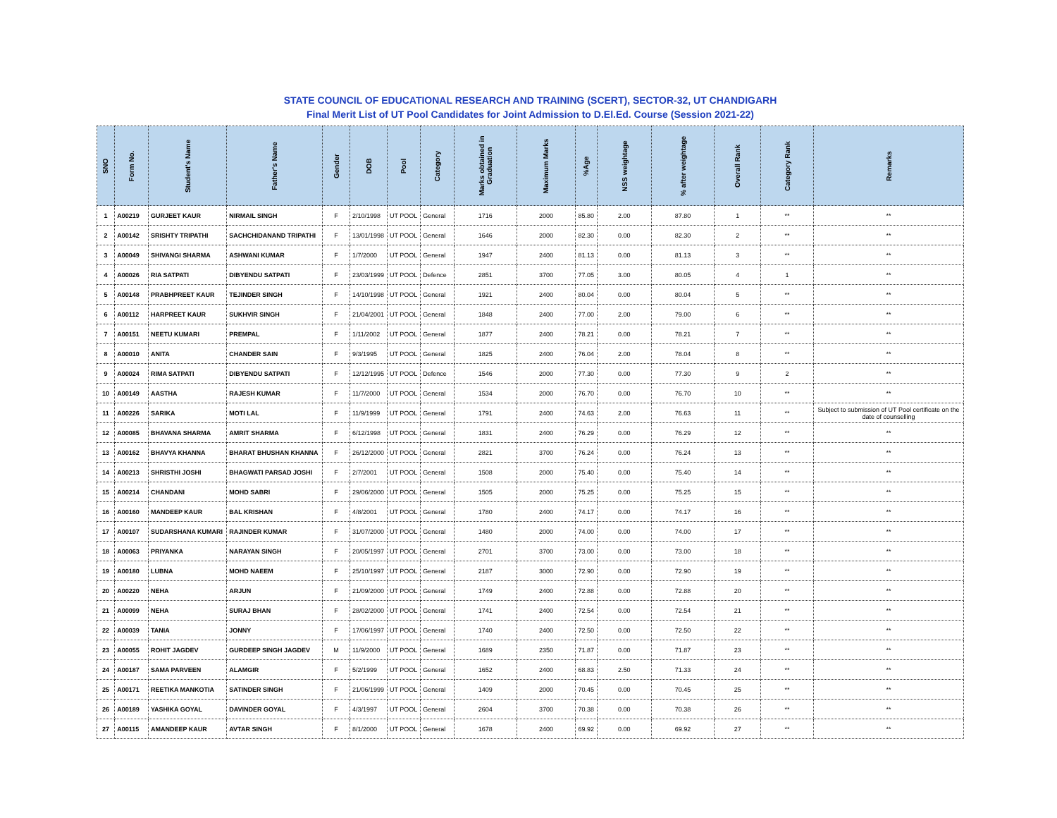STATE COUNCIL OF EDUCATIONAL RESEARCH AND TRAINING (SCERT), SECTOR-32, UT CHANDIGARH
Final Merit List of UT Pool Candidates for Joint Admission to D.El.Ed. Course (Session 2021-22)
| SNO | Form No. | Student's Name | Father's Name | Gender | DOB | Pool | Category | Marks obtained in Graduation | Maximum Marks | %Age | NSS weightage | % after weightage | Overall Rank | Category Rank | Remarks |
| --- | --- | --- | --- | --- | --- | --- | --- | --- | --- | --- | --- | --- | --- | --- | --- |
| 1 | A00219 | GURJEET KAUR | NIRMAIL SINGH | F | 2/10/1998 | UT POOL | General | 1716 | 2000 | 85.80 | 2.00 | 87.80 | 1 | ** | ** |
| 2 | A00142 | SRISHTY TRIPATHI | SACHCHIDANAND TRIPATHI | F | 13/01/1998 | UT POOL | General | 1646 | 2000 | 82.30 | 0.00 | 82.30 | 2 | ** | ** |
| 3 | A00049 | SHIVANGI SHARMA | ASHWANI KUMAR | F | 1/7/2000 | UT POOL | General | 1947 | 2400 | 81.13 | 0.00 | 81.13 | 3 | ** | ** |
| 4 | A00026 | RIA SATPATI | DIBYENDU SATPATI | F | 23/03/1999 | UT POOL | Defence | 2851 | 3700 | 77.05 | 3.00 | 80.05 | 4 | 1 | ** |
| 5 | A00148 | PRABHPREET KAUR | TEJINDER SINGH | F | 14/10/1998 | UT POOL | General | 1921 | 2400 | 80.04 | 0.00 | 80.04 | 5 | ** | ** |
| 6 | A00112 | HARPREET KAUR | SUKHVIR SINGH | F | 21/04/2001 | UT POOL | General | 1848 | 2400 | 77.00 | 2.00 | 79.00 | 6 | ** | ** |
| 7 | A00151 | NEETU KUMARI | PREMPAL | F | 1/11/2002 | UT POOL | General | 1877 | 2400 | 78.21 | 0.00 | 78.21 | 7 | ** | ** |
| 8 | A00010 | ANITA | CHANDER SAIN | F | 9/3/1995 | UT POOL | General | 1825 | 2400 | 76.04 | 2.00 | 78.04 | 8 | ** | ** |
| 9 | A00024 | RIMA SATPATI | DIBYENDU SATPATI | F | 12/12/1995 | UT POOL | Defence | 1546 | 2000 | 77.30 | 0.00 | 77.30 | 9 | 2 | ** |
| 10 | A00149 | AASTHA | RAJESH KUMAR | F | 11/7/2000 | UT POOL | General | 1534 | 2000 | 76.70 | 0.00 | 76.70 | 10 | ** | ** |
| 11 | A00226 | SARIKA | MOTI LAL | F | 11/9/1999 | UT POOL | General | 1791 | 2400 | 74.63 | 2.00 | 76.63 | 11 | ** | Subject to submission of UT Pool certificate on the date of counselling |
| 12 | A00085 | BHAVANA SHARMA | AMRIT SHARMA | F | 6/12/1998 | UT POOL | General | 1831 | 2400 | 76.29 | 0.00 | 76.29 | 12 | ** | ** |
| 13 | A00162 | BHAVYA KHANNA | BHARAT BHUSHAN KHANNA | F | 26/12/2000 | UT POOL | General | 2821 | 3700 | 76.24 | 0.00 | 76.24 | 13 | ** | ** |
| 14 | A00213 | SHRISTHI JOSHI | BHAGWATI PARSAD JOSHI | F | 2/7/2001 | UT POOL | General | 1508 | 2000 | 75.40 | 0.00 | 75.40 | 14 | ** | ** |
| 15 | A00214 | CHANDANI | MOHD SABRI | F | 29/06/2000 | UT POOL | General | 1505 | 2000 | 75.25 | 0.00 | 75.25 | 15 | ** | ** |
| 16 | A00160 | MANDEEP KAUR | BAL KRISHAN | F | 4/8/2001 | UT POOL | General | 1780 | 2400 | 74.17 | 0.00 | 74.17 | 16 | ** | ** |
| 17 | A00107 | SUDARSHANA KUMARI | RAJINDER KUMAR | F | 31/07/2000 | UT POOL | General | 1480 | 2000 | 74.00 | 0.00 | 74.00 | 17 | ** | ** |
| 18 | A00063 | PRIYANKA | NARAYAN SINGH | F | 20/05/1997 | UT POOL | General | 2701 | 3700 | 73.00 | 0.00 | 73.00 | 18 | ** | ** |
| 19 | A00180 | LUBNA | MOHD NAEEM | F | 25/10/1997 | UT POOL | General | 2187 | 3000 | 72.90 | 0.00 | 72.90 | 19 | ** | ** |
| 20 | A00220 | NEHA | ARJUN | F | 21/09/2000 | UT POOL | General | 1749 | 2400 | 72.88 | 0.00 | 72.88 | 20 | ** | ** |
| 21 | A00099 | NEHA | SURAJ BHAN | F | 28/02/2000 | UT POOL | General | 1741 | 2400 | 72.54 | 0.00 | 72.54 | 21 | ** | ** |
| 22 | A00039 | TANIA | JONNY | F | 17/06/1997 | UT POOL | General | 1740 | 2400 | 72.50 | 0.00 | 72.50 | 22 | ** | ** |
| 23 | A00055 | ROHIT JAGDEV | GURDEEP SINGH JAGDEV | M | 11/9/2000 | UT POOL | General | 1689 | 2350 | 71.87 | 0.00 | 71.87 | 23 | ** | ** |
| 24 | A00187 | SAMA PARVEEN | ALAMGIR | F | 5/2/1999 | UT POOL | General | 1652 | 2400 | 68.83 | 2.50 | 71.33 | 24 | ** | ** |
| 25 | A00171 | REETIKA MANKOTIA | SATINDER SINGH | F | 21/06/1999 | UT POOL | General | 1409 | 2000 | 70.45 | 0.00 | 70.45 | 25 | ** | ** |
| 26 | A00189 | YASHIKA GOYAL | DAVINDER GOYAL | F | 4/3/1997 | UT POOL | General | 2604 | 3700 | 70.38 | 0.00 | 70.38 | 26 | ** | ** |
| 27 | A00115 | AMANDEEP KAUR | AVTAR SINGH | F | 8/1/2000 | UT POOL | General | 1678 | 2400 | 69.92 | 0.00 | 69.92 | 27 | ** | ** |